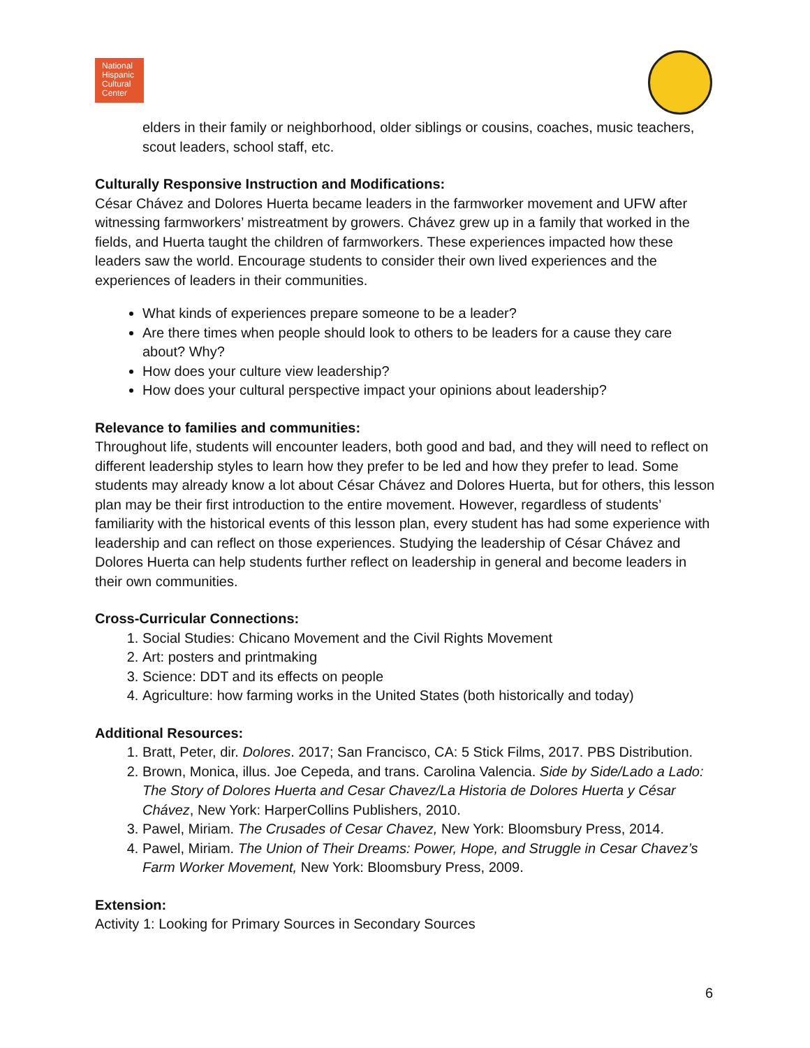National Hispanic Cultural Center
elders in their family or neighborhood, older siblings or cousins, coaches, music teachers, scout leaders, school staff, etc.
Culturally Responsive Instruction and Modifications:
César Chávez and Dolores Huerta became leaders in the farmworker movement and UFW after witnessing farmworkers’ mistreatment by growers. Chávez grew up in a family that worked in the fields, and Huerta taught the children of farmworkers. These experiences impacted how these leaders saw the world. Encourage students to consider their own lived experiences and the experiences of leaders in their communities.
What kinds of experiences prepare someone to be a leader?
Are there times when people should look to others to be leaders for a cause they care about? Why?
How does your culture view leadership?
How does your cultural perspective impact your opinions about leadership?
Relevance to families and communities:
Throughout life, students will encounter leaders, both good and bad, and they will need to reflect on different leadership styles to learn how they prefer to be led and how they prefer to lead. Some students may already know a lot about César Chávez and Dolores Huerta, but for others, this lesson plan may be their first introduction to the entire movement. However, regardless of students’ familiarity with the historical events of this lesson plan, every student has had some experience with leadership and can reflect on those experiences. Studying the leadership of César Chávez and Dolores Huerta can help students further reflect on leadership in general and become leaders in their own communities.
Cross-Curricular Connections:
1. Social Studies: Chicano Movement and the Civil Rights Movement
2. Art: posters and printmaking
3. Science: DDT and its effects on people
4. Agriculture: how farming works in the United States (both historically and today)
Additional Resources:
1. Bratt, Peter, dir. Dolores. 2017; San Francisco, CA: 5 Stick Films, 2017. PBS Distribution.
2. Brown, Monica, illus. Joe Cepeda, and trans. Carolina Valencia. Side by Side/Lado a Lado: The Story of Dolores Huerta and Cesar Chavez/La Historia de Dolores Huerta y César Chávez, New York: HarperCollins Publishers, 2010.
3. Pawel, Miriam. The Crusades of Cesar Chavez, New York: Bloomsbury Press, 2014.
4. Pawel, Miriam. The Union of Their Dreams: Power, Hope, and Struggle in Cesar Chavez’s Farm Worker Movement, New York: Bloomsbury Press, 2009.
Extension:
Activity 1: Looking for Primary Sources in Secondary Sources
6